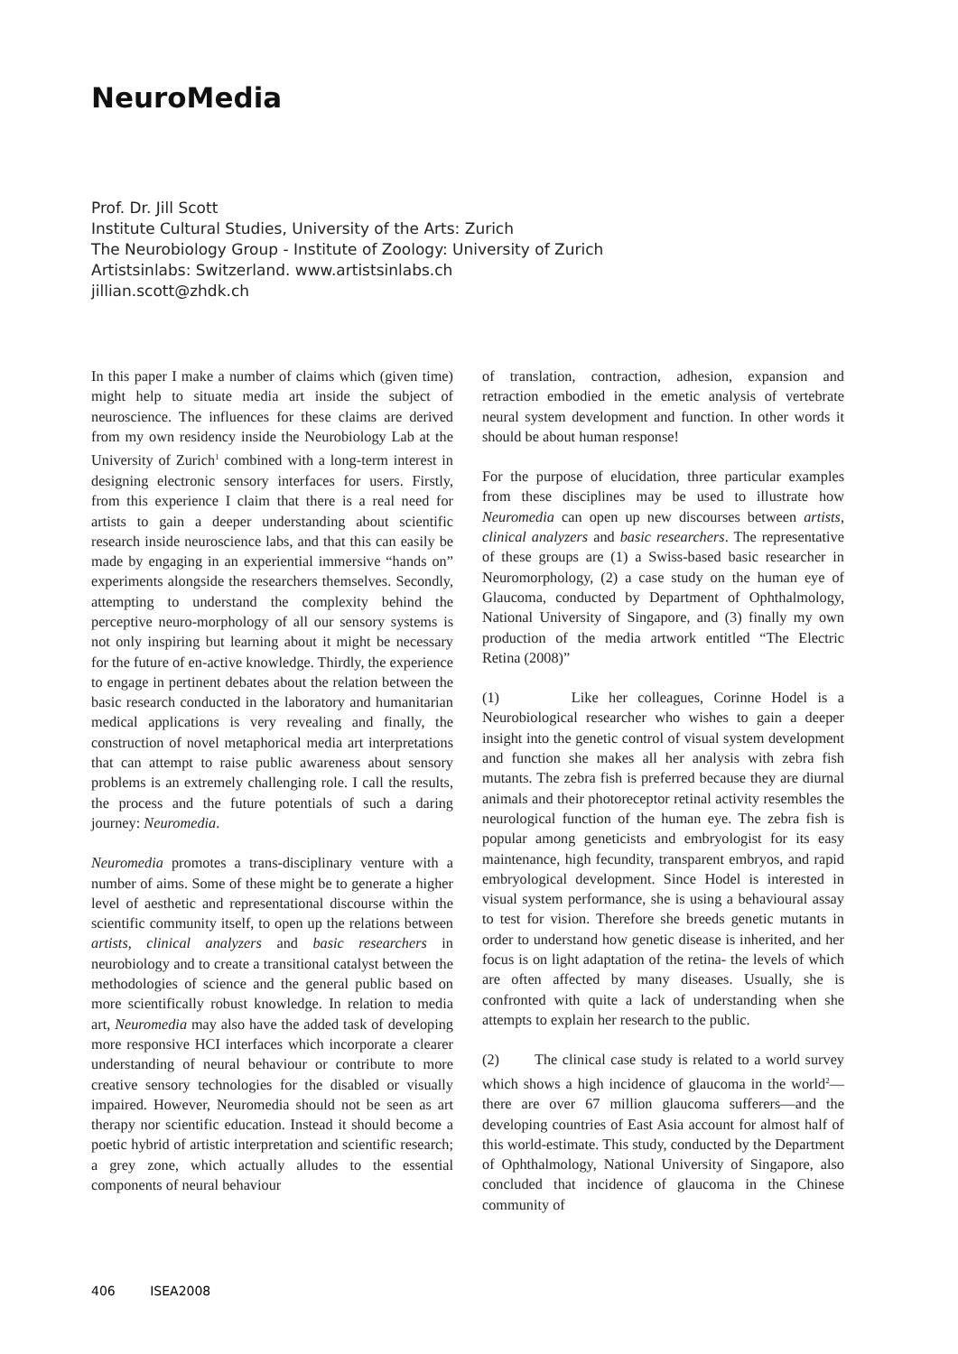NeuroMedia
Prof. Dr. Jill Scott
Institute Cultural Studies, University of the Arts: Zurich
The Neurobiology Group - Institute of Zoology: University of Zurich
Artistsinlabs: Switzerland. www.artistsinlabs.ch
jillian.scott@zhdk.ch
In this paper I make a number of claims which (given time) might help to situate media art inside the subject of neuroscience. The influences for these claims are derived from my own residency inside the Neurobiology Lab at the University of Zurich<sup>1</sup> combined with a long-term interest in designing electronic sensory interfaces for users. Firstly, from this experience I claim that there is a real need for artists to gain a deeper understanding about scientific research inside neuroscience labs, and that this can easily be made by engaging in an experiential immersive “hands on” experiments alongside the researchers themselves. Secondly, attempting to understand the complexity behind the perceptive neuro-morphology of all our sensory systems is not only inspiring but learning about it might be necessary for the future of en-active knowledge. Thirdly, the experience to engage in pertinent debates about the relation between the basic research conducted in the laboratory and humanitarian medical applications is very revealing and finally, the construction of novel metaphorical media art interpretations that can attempt to raise public awareness about sensory problems is an extremely challenging role. I call the results, the process and the future potentials of such a daring journey: Neuromedia.
Neuromedia promotes a trans-disciplinary venture with a number of aims. Some of these might be to generate a higher level of aesthetic and representational discourse within the scientific community itself, to open up the relations between artists, clinical analyzers and basic researchers in neurobiology and to create a transitional catalyst between the methodologies of science and the general public based on more scientifically robust knowledge. In relation to media art, Neuromedia may also have the added task of developing more responsive HCI interfaces which incorporate a clearer understanding of neural behaviour or contribute to more creative sensory technologies for the disabled or visually impaired. However, Neuromedia should not be seen as art therapy nor scientific education. Instead it should become a poetic hybrid of artistic interpretation and scientific research; a grey zone, which actually alludes to the essential components of neural behaviour
of translation, contraction, adhesion, expansion and retraction embodied in the emetic analysis of vertebrate neural system development and function. In other words it should be about human response!
For the purpose of elucidation, three particular examples from these disciplines may be used to illustrate how Neuromedia can open up new discourses between artists, clinical analyzers and basic researchers. The representative of these groups are (1) a Swiss-based basic researcher in Neuromorphology, (2) a case study on the human eye of Glaucoma, conducted by Department of Ophthalmology, National University of Singapore, and (3) finally my own production of the media artwork entitled “The Electric Retina (2008)”
(1) Like her colleagues, Corinne Hodel is a Neurobiological researcher who wishes to gain a deeper insight into the genetic control of visual system development and function she makes all her analysis with zebra fish mutants. The zebra fish is preferred because they are diurnal animals and their photoreceptor retinal activity resembles the neurological function of the human eye. The zebra fish is popular among geneticists and embryologist for its easy maintenance, high fecundity, transparent embryos, and rapid embryological development. Since Hodel is interested in visual system performance, she is using a behavioural assay to test for vision. Therefore she breeds genetic mutants in order to understand how genetic disease is inherited, and her focus is on light adaptation of the retina- the levels of which are often affected by many diseases. Usually, she is confronted with quite a lack of understanding when she attempts to explain her research to the public.
(2) The clinical case study is related to a world survey which shows a high incidence of glaucoma in the world<sup>2</sup>—there are over 67 million glaucoma sufferers—and the developing countries of East Asia account for almost half of this world-estimate. This study, conducted by the Department of Ophthalmology, National University of Singapore, also concluded that incidence of glaucoma in the Chinese community of
406 ISEA2008